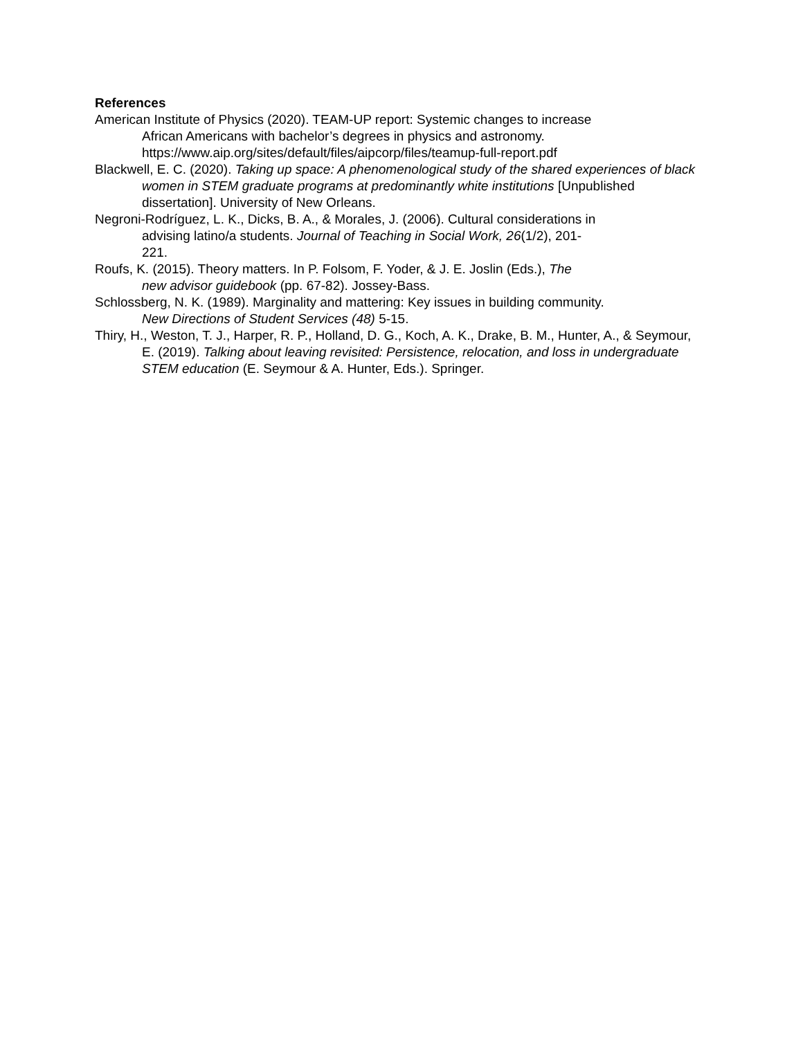References
American Institute of Physics (2020). TEAM-UP report: Systemic changes to increase
African Americans with bachelor’s degrees in physics and astronomy.
https://www.aip.org/sites/default/files/aipcorp/files/teamup-full-report.pdf
Blackwell, E. C. (2020). Taking up space: A phenomenological study of the shared experiences of black women in STEM graduate programs at predominantly white institutions [Unpublished dissertation]. University of New Orleans.
Negroni-Rodríguez, L. K., Dicks, B. A., & Morales, J. (2006). Cultural considerations in
advising latino/a students. Journal of Teaching in Social Work, 26(1/2), 201-
221.
Roufs, K. (2015). Theory matters. In P. Folsom, F. Yoder, & J. E. Joslin (Eds.), The
new advisor guidebook (pp. 67-82). Jossey-Bass.
Schlossberg, N. K. (1989). Marginality and mattering: Key issues in building community.
New Directions of Student Services (48) 5-15.
Thiry, H., Weston, T. J., Harper, R. P., Holland, D. G., Koch, A. K., Drake, B. M., Hunter, A., & Seymour, E. (2019). Talking about leaving revisited: Persistence, relocation, and loss in undergraduate STEM education (E. Seymour & A. Hunter, Eds.). Springer.